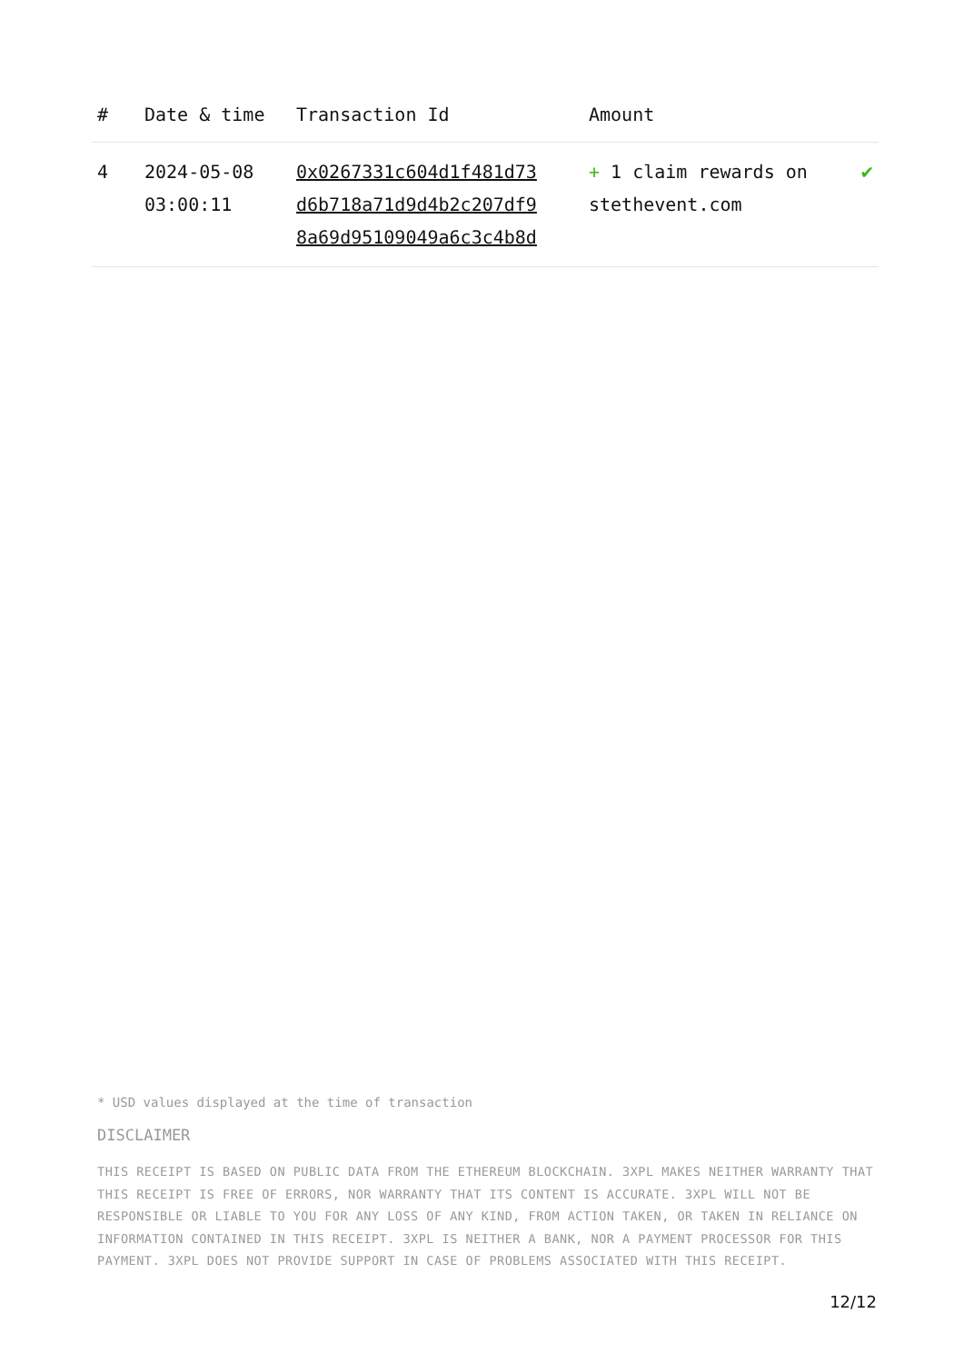| # | Date & time | Transaction Id | Amount | |
| --- | --- | --- | --- | --- |
| 4 | 2024-05-08 03:00:11 | 0x0267331c604d1f481d73 d6b718a71d9d4b2c207df9 8a69d95109049a6c3c4b8d | + 1 claim rewards on stethevent.com | ✔ |
* USD values displayed at the time of transaction
DISCLAIMER
THIS RECEIPT IS BASED ON PUBLIC DATA FROM THE ETHEREUM BLOCKCHAIN. 3XPL MAKES NEITHER WARRANTY THAT THIS RECEIPT IS FREE OF ERRORS, NOR WARRANTY THAT ITS CONTENT IS ACCURATE. 3XPL WILL NOT BE RESPONSIBLE OR LIABLE TO YOU FOR ANY LOSS OF ANY KIND, FROM ACTION TAKEN, OR TAKEN IN RELIANCE ON INFORMATION CONTAINED IN THIS RECEIPT. 3XPL IS NEITHER A BANK, NOR A PAYMENT PROCESSOR FOR THIS PAYMENT. 3XPL DOES NOT PROVIDE SUPPORT IN CASE OF PROBLEMS ASSOCIATED WITH THIS RECEIPT.
12/12